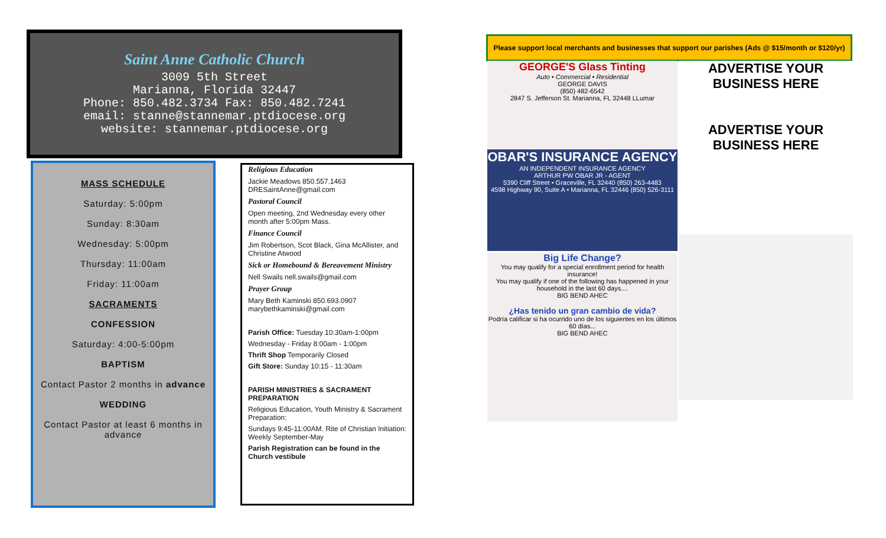Saint Anne Catholic Church
3009 5th Street
Marianna, Florida 32447
Phone: 850.482.3734 Fax: 850.482.7241
email: stanne@stannemar.ptdiocese.org
website: stannemar.ptdiocese.org
MASS SCHEDULE
Saturday: 5:00pm
Sunday: 8:30am
Wednesday: 5:00pm
Thursday: 11:00am
Friday: 11:00am
SACRAMENTS
CONFESSION
Saturday: 4:00-5:00pm
BAPTISM
Contact Pastor 2 months in advance
WEDDING
Contact Pastor at least 6 months in advance
Religious Education
Jackie Meadows 850.557.1463
DRESaintAnne@gmail.com
Pastoral Council
Open meeting, 2nd Wednesday every other month after 5:00pm Mass.
Finance Council
Jim Robertson, Scot Black, Gina McAllister, and Christine Atwood
Sick or Homebound & Bereavement Ministry
Nell Swails nell.swails@gmail.com
Prayer Group
Mary Beth Kaminski 850.693.0907
marybethkaminski@gmail.com
Parish Office: Tuesday 10:30am-1:00pm
Wednesday - Friday 8:00am - 1:00pm
Thrift Shop Temporarily Closed
Gift Store: Sunday 10:15 - 11:30am
PARISH MINISTRIES & SACRAMENT PREPARATION
Religious Education, Youth Ministry & Sacrament Preparation:
Sundays 9:45-11:00AM. Rite of Christian Initiation: Weekly September-May
Parish Registration can be found in the Church vestibule
Please support local merchants and businesses that support our parishes (Ads @ $15/month or $120/yr)
GEORGE'S Glass Tinting
Auto • Commercial • Residential
GEORGE DAVIS
(850) 482-6542
2847 S. Jefferson St. Marianna, FL 32448 LLumar
OBAR'S INSURANCE AGENCY
AN INDEPENDENT INSURANCE AGENCY
ARTHUR PW OBAR JR - AGENT
5390 Cliff Street • Graceville, FL 32440 (850) 263-4483
4598 Highway 90, Suite A • Marianna, FL 32446 (850) 526-3111
Big Life Change?
You may qualify for a special enrollment period for health insurance!
You may qualify if one of the following has happened in your household in the last 60 days....
BIG BEND AHEC
¿Has tenido un gran cambio de vida?
Podría calificar si ha ocurrido uno de los siguientes en los últimos 60 días...
BIG BEND AHEC
ADVERTISE YOUR BUSINESS HERE
ADVERTISE YOUR BUSINESS HERE